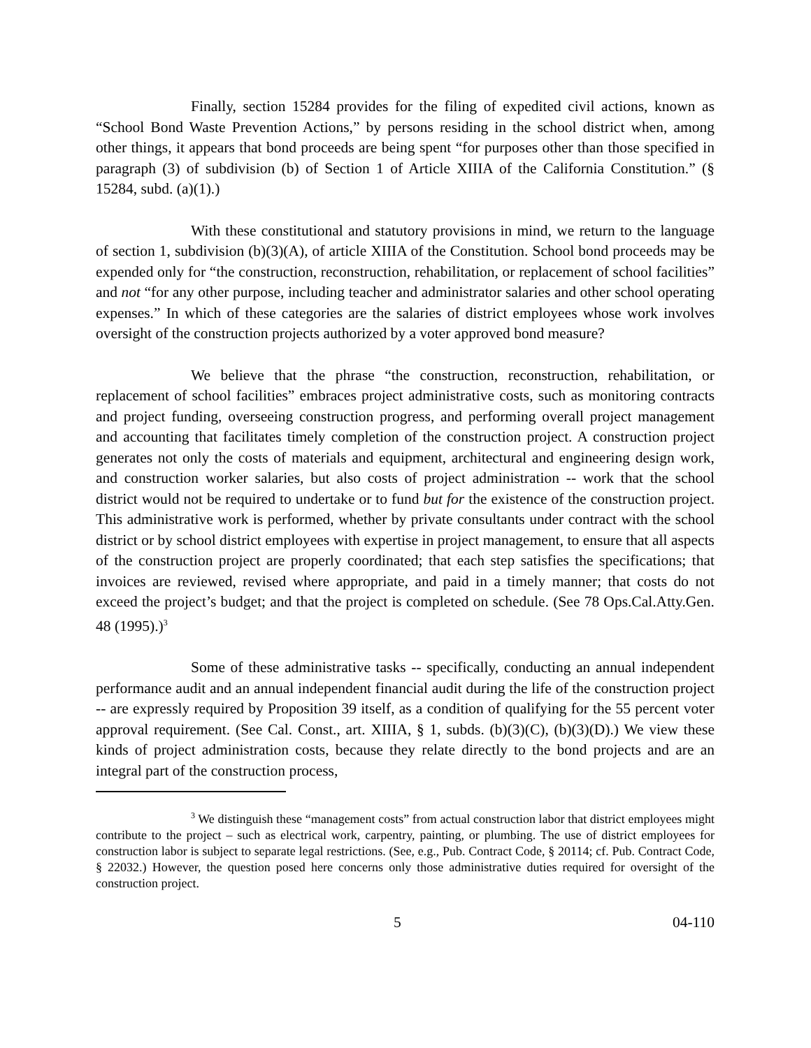Finally, section 15284 provides for the filing of expedited civil actions, known as “School Bond Waste Prevention Actions,” by persons residing in the school district when, among other things, it appears that bond proceeds are being spent “for purposes other than those specified in paragraph (3) of subdivision (b) of Section 1 of Article XIIIA of the California Constitution.” (§ 15284, subd. (a)(1).)
With these constitutional and statutory provisions in mind, we return to the language of section 1, subdivision (b)(3)(A), of article XIIIA of the Constitution. School bond proceeds may be expended only for “the construction, reconstruction, rehabilitation, or replacement of school facilities” and not “for any other purpose, including teacher and administrator salaries and other school operating expenses.” In which of these categories are the salaries of district employees whose work involves oversight of the construction projects authorized by a voter approved bond measure?
We believe that the phrase “the construction, reconstruction, rehabilitation, or replacement of school facilities” embraces project administrative costs, such as monitoring contracts and project funding, overseeing construction progress, and performing overall project management and accounting that facilitates timely completion of the construction project. A construction project generates not only the costs of materials and equipment, architectural and engineering design work, and construction worker salaries, but also costs of project administration -- work that the school district would not be required to undertake or to fund but for the existence of the construction project. This administrative work is performed, whether by private consultants under contract with the school district or by school district employees with expertise in project management, to ensure that all aspects of the construction project are properly coordinated; that each step satisfies the specifications; that invoices are reviewed, revised where appropriate, and paid in a timely manner; that costs do not exceed the project’s budget; and that the project is completed on schedule. (See 78 Ops.Cal.Atty.Gen. 48 (1995).)<sup>3</sup>
Some of these administrative tasks -- specifically, conducting an annual independent performance audit and an annual independent financial audit during the life of the construction project -- are expressly required by Proposition 39 itself, as a condition of qualifying for the 55 percent voter approval requirement. (See Cal. Const., art. XIIIA, § 1, subds. (b)(3)(C), (b)(3)(D).) We view these kinds of project administration costs, because they relate directly to the bond projects and are an integral part of the construction process,
<sup>3</sup> We distinguish these “management costs” from actual construction labor that district employees might contribute to the project – such as electrical work, carpentry, painting, or plumbing. The use of district employees for construction labor is subject to separate legal restrictions. (See, e.g., Pub. Contract Code, § 20114; cf. Pub. Contract Code, § 22032.) However, the question posed here concerns only those administrative duties required for oversight of the construction project.
5 04-110